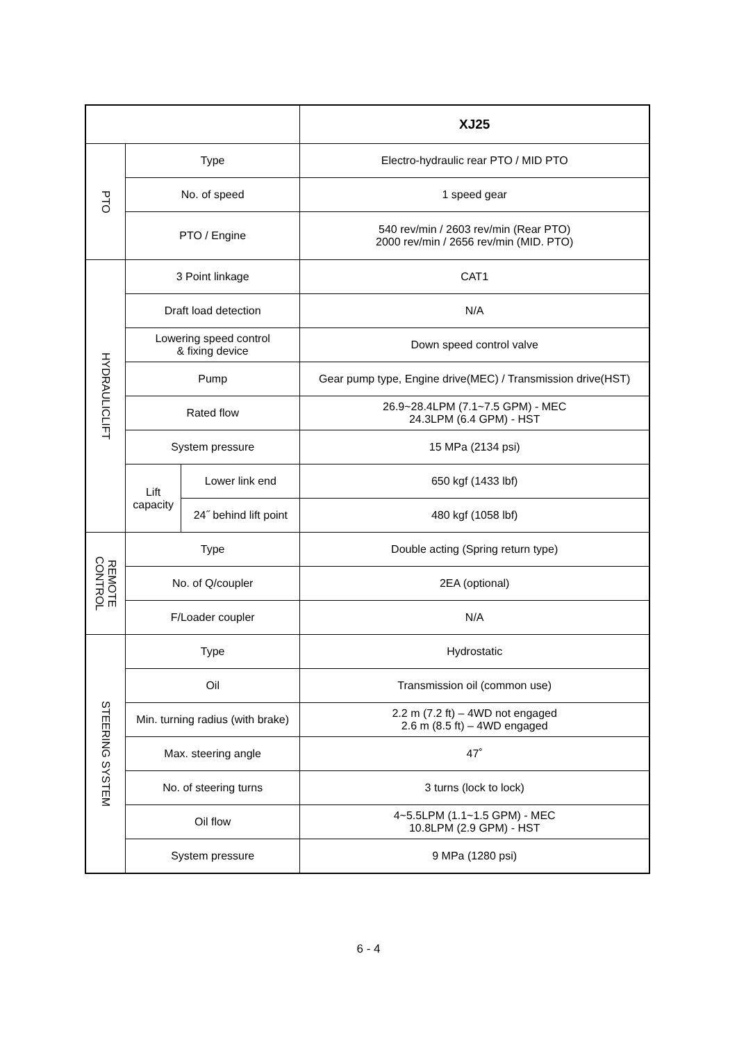| | | | XJ25 |
| --- | --- | --- | --- |
| PTO | Type | | Electro-hydraulic rear PTO / MID PTO |
| | No. of speed | | 1 speed gear |
| | PTO / Engine | | 540 rev/min / 2603 rev/min (Rear PTO) 2000 rev/min / 2656 rev/min (MID. PTO) |
| HYDRAULICLIFT | 3 Point linkage | | CAT1 |
| | Draft load detection | | N/A |
| | Lowering speed control & fixing device | | Down speed control valve |
| | Pump | | Gear pump type, Engine drive(MEC) / Transmission drive(HST) |
| | Rated flow | | 26.9~28.4LPM (7.1~7.5 GPM) - MEC 24.3LPM (6.4 GPM) - HST |
| | System pressure | | 15 MPa (2134 psi) |
| | Lift capacity | Lower link end | 650 kgf (1433 lbf) |
| | | 24˝ behind lift point | 480 kgf (1058 lbf) |
| REMOTE CONTROL | Type | | Double acting (Spring return type) |
| | No. of Q/coupler | | 2EA (optional) |
| | F/Loader coupler | | N/A |
| STEERING SYSTEM | Type | | Hydrostatic |
| | Oil | | Transmission oil (common use) |
| | Min. turning radius (with brake) | | 2.2 m (7.2 ft) – 4WD not engaged 2.6 m (8.5 ft) – 4WD engaged |
| | Max. steering angle | | 47˚ |
| | No. of steering turns | | 3 turns (lock to lock) |
| | Oil flow | | 4~5.5LPM (1.1~1.5 GPM) - MEC 10.8LPM (2.9 GPM) - HST |
| | System pressure | | 9 MPa (1280 psi) |
6 - 4